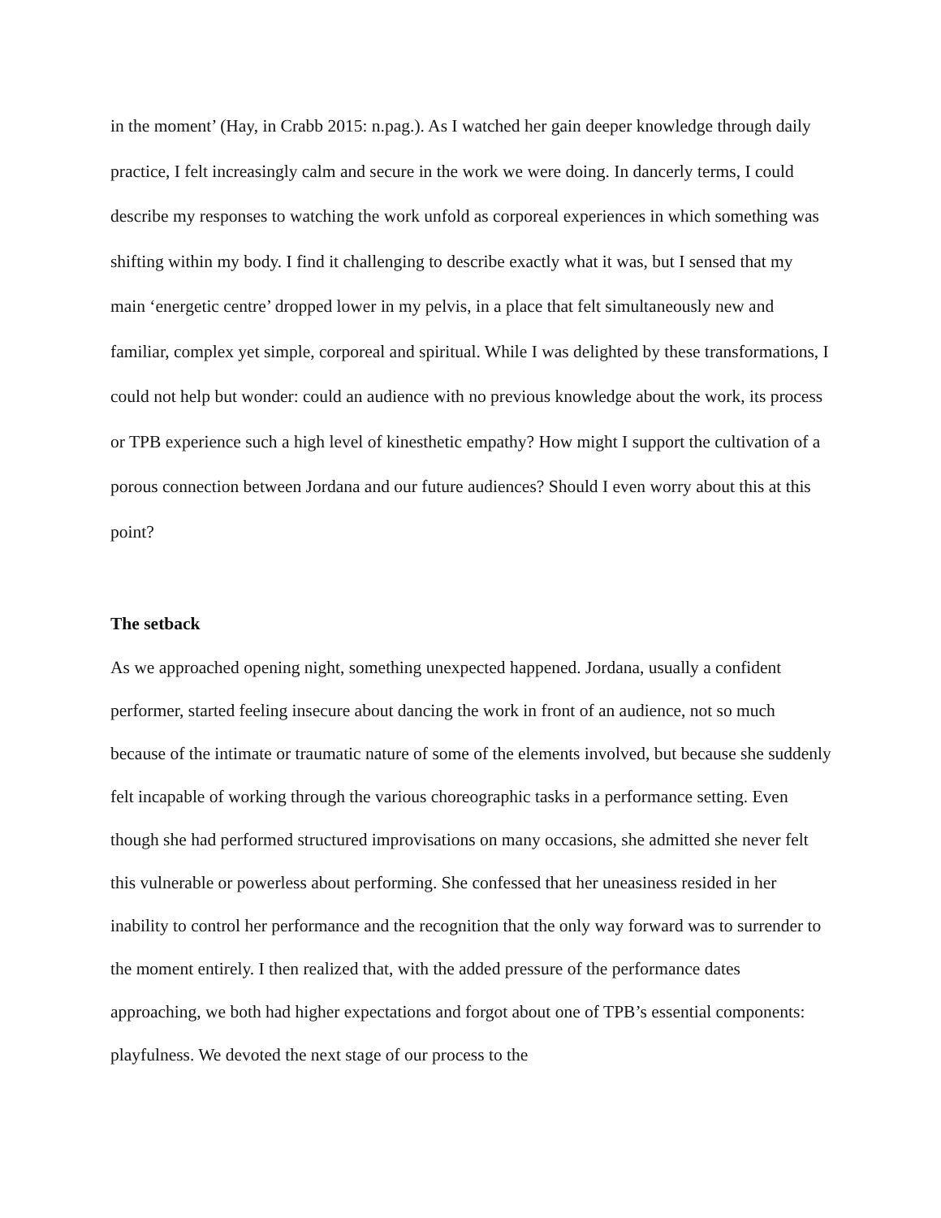in the moment’ (Hay, in Crabb 2015: n.pag.). As I watched her gain deeper knowledge through daily practice, I felt increasingly calm and secure in the work we were doing. In dancerly terms, I could describe my responses to watching the work unfold as corporeal experiences in which something was shifting within my body. I find it challenging to describe exactly what it was, but I sensed that my main ‘energetic centre’ dropped lower in my pelvis, in a place that felt simultaneously new and familiar, complex yet simple, corporeal and spiritual. While I was delighted by these transformations, I could not help but wonder: could an audience with no previous knowledge about the work, its process or TPB experience such a high level of kinesthetic empathy? How might I support the cultivation of a porous connection between Jordana and our future audiences? Should I even worry about this at this point?
The setback
As we approached opening night, something unexpected happened. Jordana, usually a confident performer, started feeling insecure about dancing the work in front of an audience, not so much because of the intimate or traumatic nature of some of the elements involved, but because she suddenly felt incapable of working through the various choreographic tasks in a performance setting. Even though she had performed structured improvisations on many occasions, she admitted she never felt this vulnerable or powerless about performing. She confessed that her uneasiness resided in her inability to control her performance and the recognition that the only way forward was to surrender to the moment entirely. I then realized that, with the added pressure of the performance dates approaching, we both had higher expectations and forgot about one of TPB’s essential components: playfulness. We devoted the next stage of our process to the